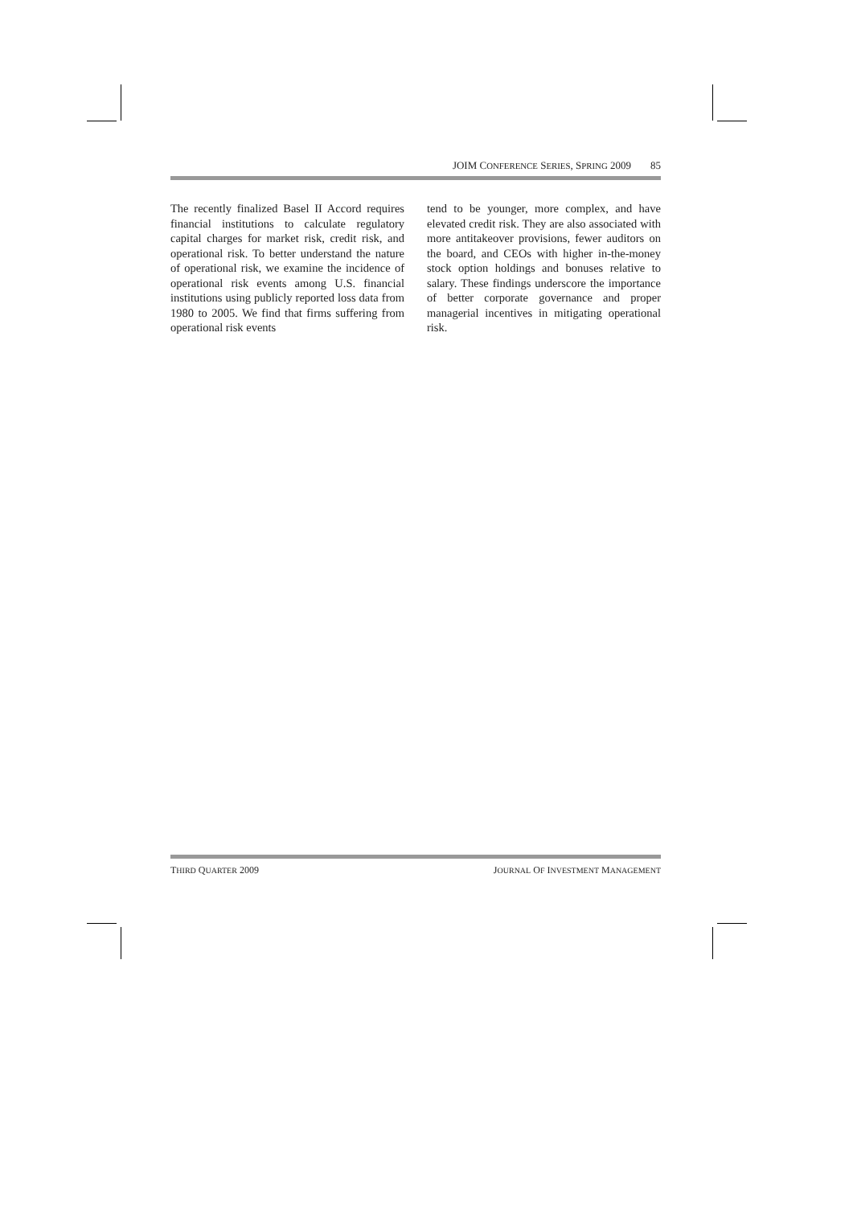JOIM CONFERENCE SERIES, SPRING 2009 85
The recently finalized Basel II Accord requires financial institutions to calculate regulatory capital charges for market risk, credit risk, and operational risk. To better understand the nature of operational risk, we examine the incidence of operational risk events among U.S. financial institutions using publicly reported loss data from 1980 to 2005. We find that firms suffering from operational risk events
tend to be younger, more complex, and have elevated credit risk. They are also associated with more antitakeover provisions, fewer auditors on the board, and CEOs with higher in-the-money stock option holdings and bonuses relative to salary. These findings underscore the importance of better corporate governance and proper managerial incentives in mitigating operational risk.
THIRD QUARTER 2009 JOURNAL OF INVESTMENT MANAGEMENT